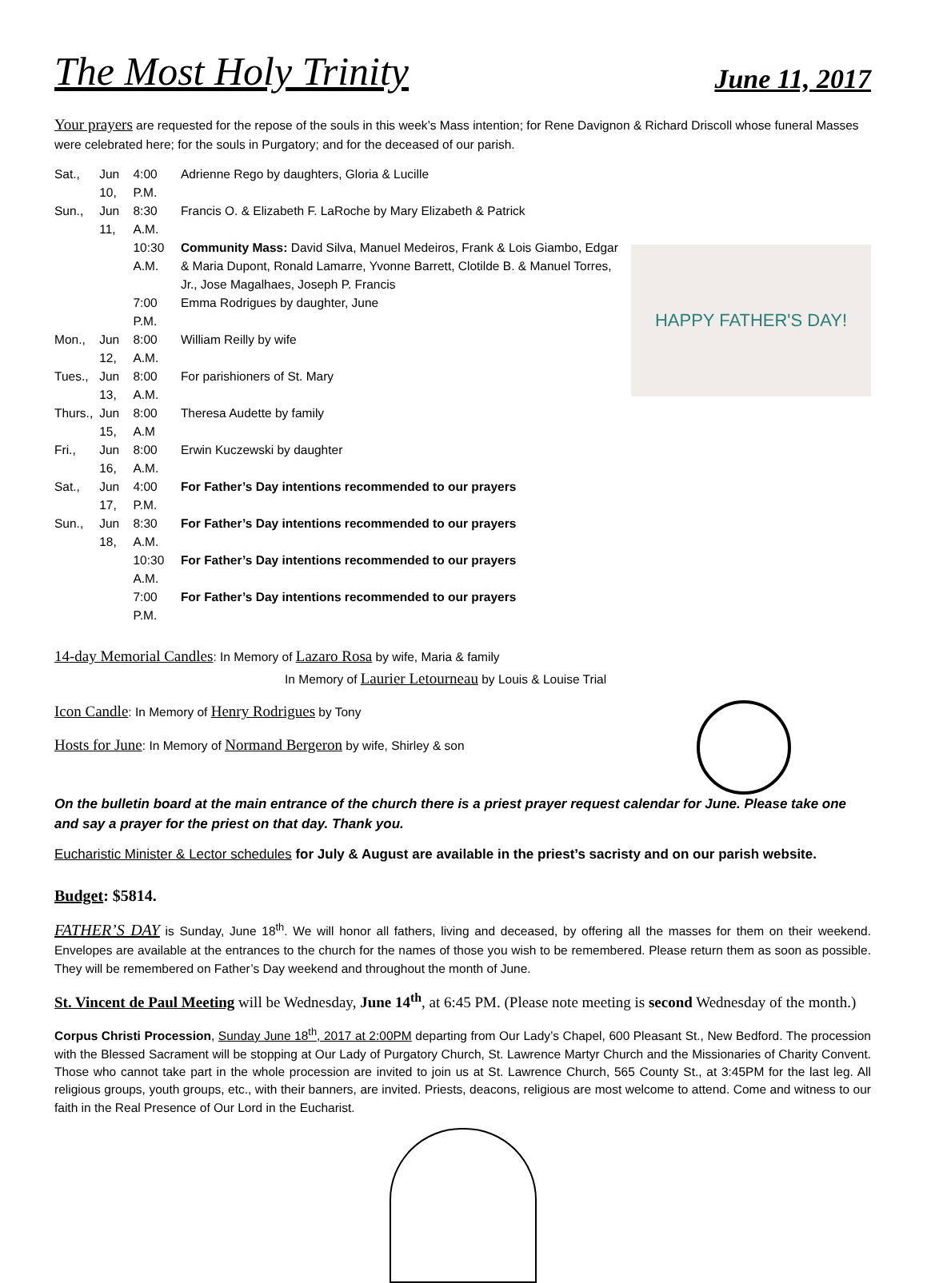The Most Holy Trinity June 11, 2017
Your prayers are requested for the repose of the souls in this week’s Mass intention; for Rene Davignon & Richard Driscoll whose funeral Masses were celebrated here; for the souls in Purgatory; and for the deceased of our parish.
HAPPY FATHER'S DAY!
| Sat., | Jun 10, | 4:00 P.M. | Adrienne Rego by daughters, Gloria & Lucille |
| Sun., | Jun 11, | 8:30 A.M. | Francis O. & Elizabeth F. LaRoche by Mary Elizabeth & Patrick |
| | | 10:30 A.M. | Community Mass: David Silva, Manuel Medeiros, Frank & Lois Giambo, Edgar & Maria Dupont, Ronald Lamarre, Yvonne Barrett, Clotilde B. & Manuel Torres, Jr., Jose Magalhaes, Joseph P. Francis |
| | | 7:00 P.M. | Emma Rodrigues by daughter, June |
| Mon., | Jun 12, | 8:00 A.M. | William Reilly by wife |
| Tues., | Jun 13, | 8:00 A.M. | For parishioners of St. Mary |
| Thurs., | Jun 15, | 8:00 A.M | Theresa Audette by family |
| Fri., | Jun 16, | 8:00 A.M. | Erwin Kuczewski by daughter |
| Sat., | Jun 17, | 4:00 P.M. | For Father’s Day intentions recommended to our prayers |
| Sun., | Jun 18, | 8:30 A.M. | For Father’s Day intentions recommended to our prayers |
| | | 10:30 A.M. | For Father’s Day intentions recommended to our prayers |
| | | 7:00 P.M. | For Father’s Day intentions recommended to our prayers |
14-day Memorial Candles: In Memory of Lazaro Rosa by wife, Maria & family
In Memory of Laurier Letourneau by Louis & Louise Trial
Icon Candle: In Memory of Henry Rodrigues by Tony
Hosts for June: In Memory of Normand Bergeron by wife, Shirley & son
On the bulletin board at the main entrance of the church there is a priest prayer request calendar for June. Please take one and say a prayer for the priest on that day. Thank you.
Eucharistic Minister & Lector schedules for July & August are available in the priest’s sacristy and on our parish website.
Budget: $5814.
FATHER’S DAY is Sunday, June 18<sup>th</sup>. We will honor all fathers, living and deceased, by offering all the masses for them on their weekend. Envelopes are available at the entrances to the church for the names of those you wish to be remembered. Please return them as soon as possible. They will be remembered on Father’s Day weekend and throughout the month of June.
St. Vincent de Paul Meeting will be Wednesday, June 14<sup>th</sup>, at 6:45 PM. (Please note meeting is second Wednesday of the month.)
Corpus Christi Procession, Sunday June 18<sup>th</sup>, 2017 at 2:00PM departing from Our Lady’s Chapel, 600 Pleasant St., New Bedford. The procession with the Blessed Sacrament will be stopping at Our Lady of Purgatory Church, St. Lawrence Martyr Church and the Missionaries of Charity Convent. Those who cannot take part in the whole procession are invited to join us at St. Lawrence Church, 565 County St., at 3:45PM for the last leg. All religious groups, youth groups, etc., with their banners, are invited. Priests, deacons, religious are most welcome to attend. Come and witness to our faith in the Real Presence of Our Lord in the Eucharist.